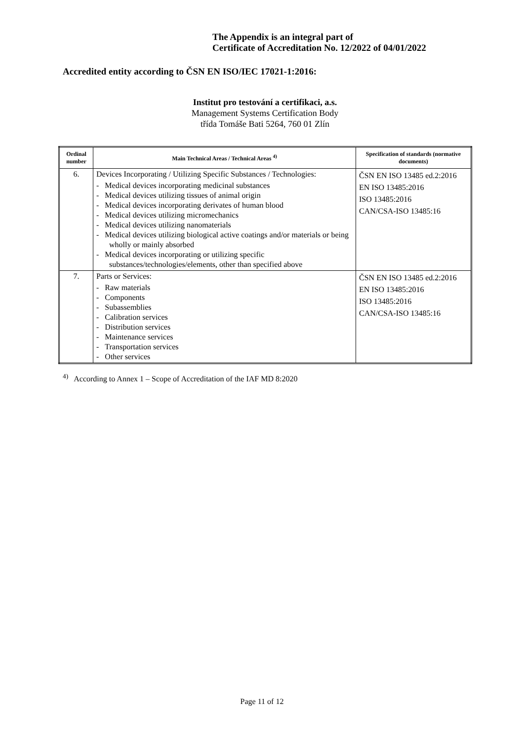The Appendix is an integral part of
Certificate of Accreditation No. 12/2022 of 04/01/2022
Accredited entity according to ČSN EN ISO/IEC 17021-1:2016:
Institut pro testování a certifikaci, a.s.
Management Systems Certification Body
třída Tomáše Bati 5264, 760 01 Zlín
| Ordinal number | Main Technical Areas / Technical Areas <sup>4)</sup> | Specification of standards (normative documents) |
| --- | --- | --- |
| 6. | Devices Incorporating / Utilizing Specific Substances / Technologies: - Medical devices incorporating medicinal substances - Medical devices utilizing tissues of animal origin - Medical devices incorporating derivates of human blood - Medical devices utilizing micromechanics - Medical devices utilizing nanomaterials - Medical devices utilizing biological active coatings and/or materials or being wholly or mainly absorbed - Medical devices incorporating or utilizing specific substances/technologies/elements, other than specified above | ČSN EN ISO 13485 ed.2:2016 EN ISO 13485:2016 ISO 13485:2016 CAN/CSA-ISO 13485:16 |
| 7. | Parts or Services: - Raw materials - Components - Subassemblies - Calibration services - Distribution services - Maintenance services - Transportation services - Other services | ČSN EN ISO 13485 ed.2:2016 EN ISO 13485:2016 ISO 13485:2016 CAN/CSA-ISO 13485:16 |
<sup>4)</sup> According to Annex 1 – Scope of Accreditation of the IAF MD 8:2020
Page 11 of 12